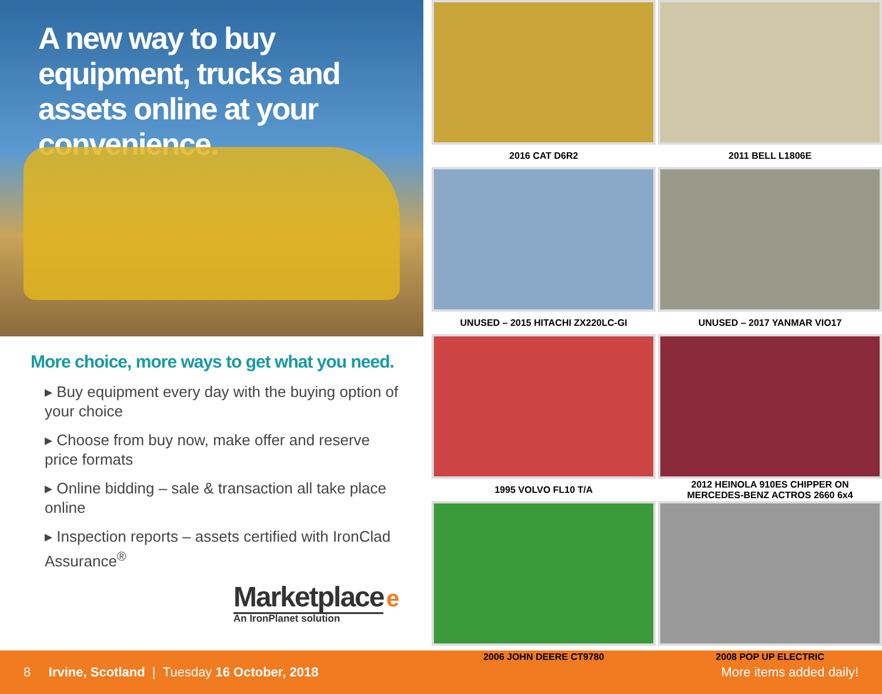A new way to buy equipment, trucks and assets online at your convenience.
More choice, more ways to get what you need.
▸ Buy equipment every day with the buying option of your choice
▸ Choose from buy now, make offer and reserve price formats
▸ Online bidding – sale & transaction all take place online
▸ Inspection reports – assets certified with IronClad Assurance<sup>®</sup>
Marketplace e
An IronPlanet solution
2016 CAT D6R2
2011 BELL L1806E
UNUSED – 2015 HITACHI ZX220LC-GI
UNUSED – 2017 YANMAR VIO17
1995 VOLVO FL10 T/A
2012 HEINOLA 910ES CHIPPER ON
MERCEDES-BENZ ACTROS 2660 6x4
2006 JOHN DEERE CT9780
2008 POP UP ELECTRIC
8 Irvine, Scotland | Tuesday 16 October, 2018 More items added daily!